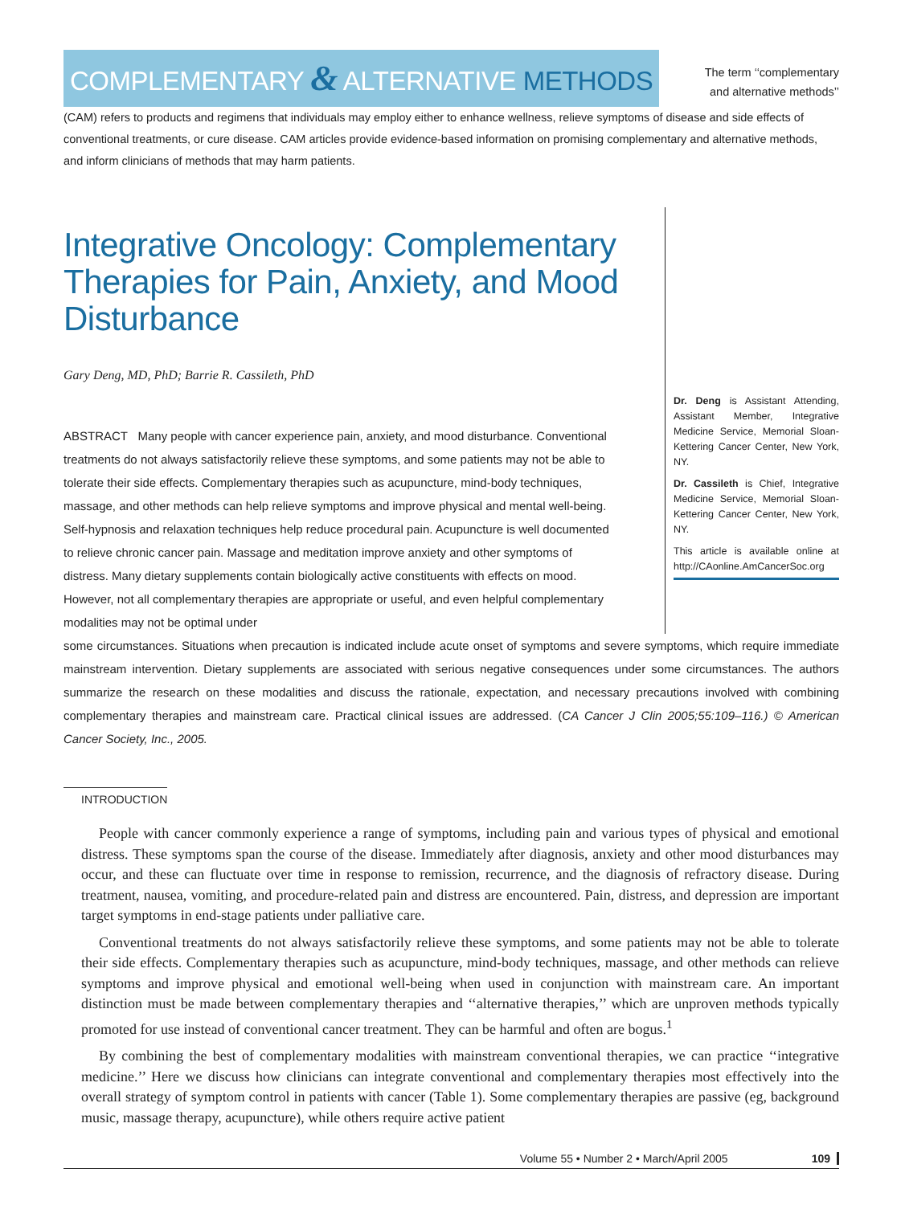COMPLEMENTARY & ALTERNATIVE METHODS
The term ‘‘complementary
and alternative methods’’
(CAM) refers to products and regimens that individuals may employ either to enhance wellness, relieve symptoms of disease and side effects of conventional treatments, or cure disease. CAM articles provide evidence-based information on promising complementary and alternative methods, and inform clinicians of methods that may harm patients.
Integrative Oncology: Complementary Therapies for Pain, Anxiety, and Mood Disturbance
Gary Deng, MD, PhD; Barrie R. Cassileth, PhD
ABSTRACT Many people with cancer experience pain, anxiety, and mood disturbance. Conventional treatments do not always satisfactorily relieve these symptoms, and some patients may not be able to tolerate their side effects. Complementary therapies such as acupuncture, mind-body techniques, massage, and other methods can help relieve symptoms and improve physical and mental well-being. Self-hypnosis and relaxation techniques help reduce procedural pain. Acupuncture is well documented to relieve chronic cancer pain. Massage and meditation improve anxiety and other symptoms of distress. Many dietary supplements contain biologically active constituents with effects on mood. However, not all complementary therapies are appropriate or useful, and even helpful complementary modalities may not be optimal under
Dr. Deng is Assistant Attending, Assistant Member, Integrative Medicine Service, Memorial Sloan-Kettering Cancer Center, New York, NY.
Dr. Cassileth is Chief, Integrative Medicine Service, Memorial Sloan-Kettering Cancer Center, New York, NY.
This article is available online at http://CAonline.AmCancerSoc.org
some circumstances. Situations when precaution is indicated include acute onset of symptoms and severe symptoms, which require immediate mainstream intervention. Dietary supplements are associated with serious negative consequences under some circumstances. The authors summarize the research on these modalities and discuss the rationale, expectation, and necessary precautions involved with combining complementary therapies and mainstream care. Practical clinical issues are addressed. (CA Cancer J Clin 2005;55:109–116.) © American Cancer Society, Inc., 2005.
INTRODUCTION
People with cancer commonly experience a range of symptoms, including pain and various types of physical and emotional distress. These symptoms span the course of the disease. Immediately after diagnosis, anxiety and other mood disturbances may occur, and these can fluctuate over time in response to remission, recurrence, and the diagnosis of refractory disease. During treatment, nausea, vomiting, and procedure-related pain and distress are encountered. Pain, distress, and depression are important target symptoms in end-stage patients under palliative care.
Conventional treatments do not always satisfactorily relieve these symptoms, and some patients may not be able to tolerate their side effects. Complementary therapies such as acupuncture, mind-body techniques, massage, and other methods can relieve symptoms and improve physical and emotional well-being when used in conjunction with mainstream care. An important distinction must be made between complementary therapies and ‘‘alternative therapies,’’ which are unproven methods typically promoted for use instead of conventional cancer treatment. They can be harmful and often are bogus.<sup>1</sup>
By combining the best of complementary modalities with mainstream conventional therapies, we can practice ‘‘integrative medicine.’’ Here we discuss how clinicians can integrate conventional and complementary therapies most effectively into the overall strategy of symptom control in patients with cancer (Table 1). Some complementary therapies are passive (eg, background music, massage therapy, acupuncture), while others require active patient
Volume 55 • Number 2 • March/April 2005 109